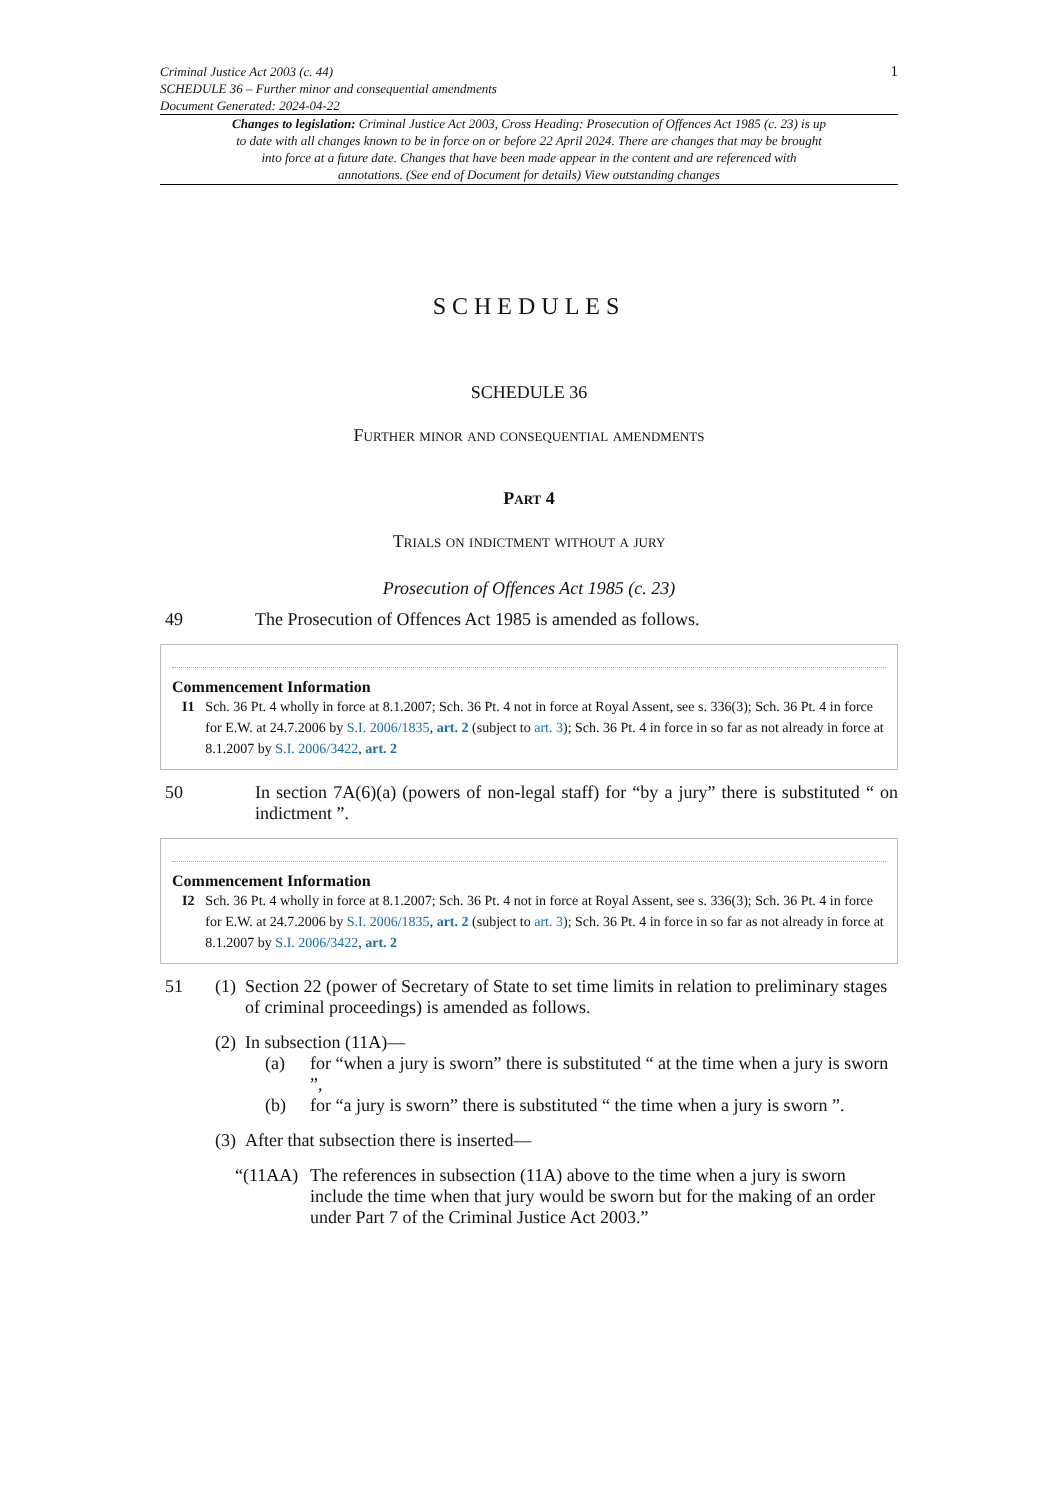Criminal Justice Act 2003 (c. 44)
SCHEDULE 36 – Further minor and consequential amendments
Document Generated: 2024-04-22
1
Changes to legislation: Criminal Justice Act 2003, Cross Heading: Prosecution of Offences Act 1985 (c. 23) is up to date with all changes known to be in force on or before 22 April 2024. There are changes that may be brought into force at a future date. Changes that have been made appear in the content and are referenced with annotations. (See end of Document for details) View outstanding changes
SCHEDULES
SCHEDULE 36
Further minor and consequential amendments
Part 4
Trials on indictment without a jury
Prosecution of Offences Act 1985 (c. 23)
49 The Prosecution of Offences Act 1985 is amended as follows.
Commencement Information
I1 Sch. 36 Pt. 4 wholly in force at 8.1.2007; Sch. 36 Pt. 4 not in force at Royal Assent, see s. 336(3); Sch. 36 Pt. 4 in force for E.W. at 24.7.2006 by S.I. 2006/1835, art. 2 (subject to art. 3); Sch. 36 Pt. 4 in force in so far as not already in force at 8.1.2007 by S.I. 2006/3422, art. 2
50 In section 7A(6)(a) (powers of non-legal staff) for “by a jury” there is substituted “ on indictment ”.
Commencement Information
I2 Sch. 36 Pt. 4 wholly in force at 8.1.2007; Sch. 36 Pt. 4 not in force at Royal Assent, see s. 336(3); Sch. 36 Pt. 4 in force for E.W. at 24.7.2006 by S.I. 2006/1835, art. 2 (subject to art. 3); Sch. 36 Pt. 4 in force in so far as not already in force at 8.1.2007 by S.I. 2006/3422, art. 2
51 (1) Section 22 (power of Secretary of State to set time limits in relation to preliminary stages of criminal proceedings) is amended as follows.
(2) In subsection (11A)—
(a) for “when a jury is sworn” there is substituted “ at the time when a jury is sworn ”,
(b) for “a jury is sworn” there is substituted “ the time when a jury is sworn ”.
(3) After that subsection there is inserted—
“(11AA) The references in subsection (11A) above to the time when a jury is sworn include the time when that jury would be sworn but for the making of an order under Part 7 of the Criminal Justice Act 2003.”